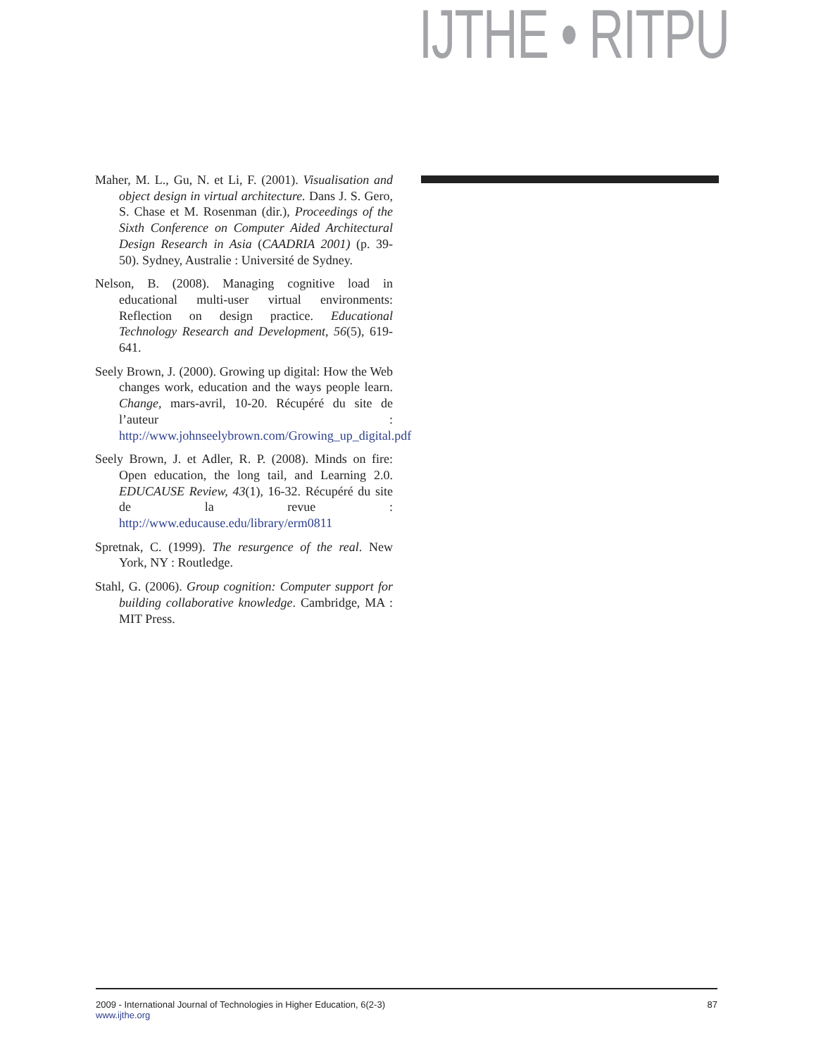IJTHE • RITPU
Maher, M. L., Gu, N. et Li, F. (2001). Visualisation and object design in virtual architecture. Dans J. S. Gero, S. Chase et M. Rosenman (dir.), Proceedings of the Sixth Conference on Computer Aided Architectural Design Research in Asia (CAADRIA 2001) (p. 39-50). Sydney, Australie : Université de Sydney.
Nelson, B. (2008). Managing cognitive load in educational multi-user virtual environments: Reflection on design practice. Educational Technology Research and Development, 56(5), 619-641.
Seely Brown, J. (2000). Growing up digital: How the Web changes work, education and the ways people learn. Change, mars-avril, 10-20. Récupéré du site de l’auteur : http://www.johnseelybrown.com/Growing_up_digital.pdf
Seely Brown, J. et Adler, R. P. (2008). Minds on fire: Open education, the long tail, and Learning 2.0. EDUCAUSE Review, 43(1), 16-32. Récupéré du site de la revue : http://www.educause.edu/library/erm0811
Spretnak, C. (1999). The resurgence of the real. New York, NY : Routledge.
Stahl, G. (2006). Group cognition: Computer support for building collaborative knowledge. Cambridge, MA : MIT Press.
2009 - International Journal of Technologies in Higher Education, 6(2-3)
www.ijthe.org
87